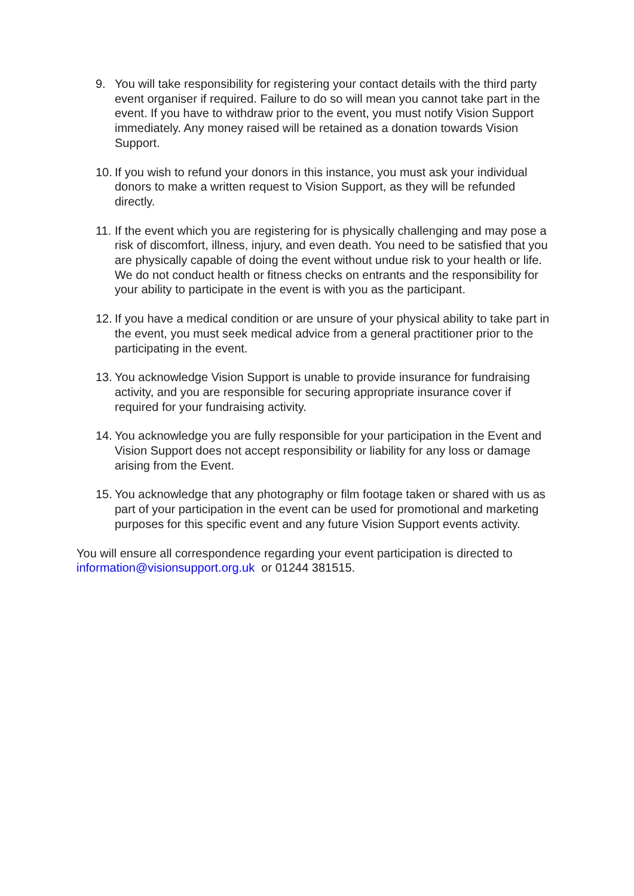9. You will take responsibility for registering your contact details with the third party event organiser if required. Failure to do so will mean you cannot take part in the event. If you have to withdraw prior to the event, you must notify Vision Support immediately. Any money raised will be retained as a donation towards Vision Support.
10. If you wish to refund your donors in this instance, you must ask your individual donors to make a written request to Vision Support, as they will be refunded directly.
11. If the event which you are registering for is physically challenging and may pose a risk of discomfort, illness, injury, and even death. You need to be satisfied that you are physically capable of doing the event without undue risk to your health or life. We do not conduct health or fitness checks on entrants and the responsibility for your ability to participate in the event is with you as the participant.
12. If you have a medical condition or are unsure of your physical ability to take part in the event, you must seek medical advice from a general practitioner prior to the participating in the event.
13. You acknowledge Vision Support is unable to provide insurance for fundraising activity, and you are responsible for securing appropriate insurance cover if required for your fundraising activity.
14. You acknowledge you are fully responsible for your participation in the Event and Vision Support does not accept responsibility or liability for any loss or damage arising from the Event.
15. You acknowledge that any photography or film footage taken or shared with us as part of your participation in the event can be used for promotional and marketing purposes for this specific event and any future Vision Support events activity.
You will ensure all correspondence regarding your event participation is directed to information@visionsupport.org.uk or 01244 381515.